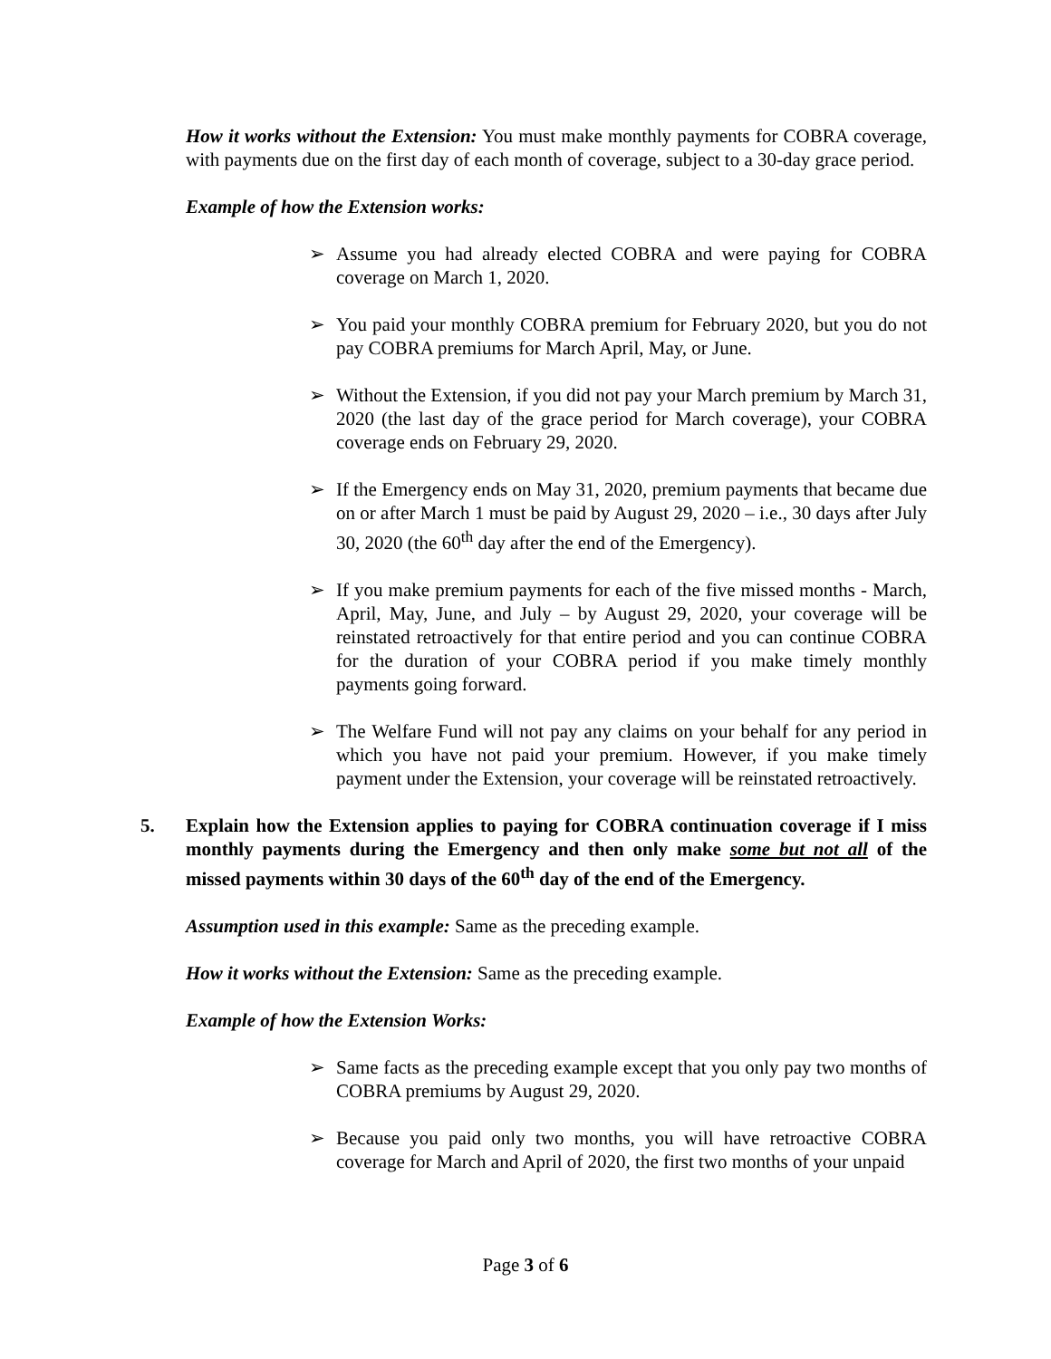How it works without the Extension: You must make monthly payments for COBRA coverage, with payments due on the first day of each month of coverage, subject to a 30-day grace period.
Example of how the Extension works:
➢ Assume you had already elected COBRA and were paying for COBRA coverage on March 1, 2020.
➢ You paid your monthly COBRA premium for February 2020, but you do not pay COBRA premiums for March April, May, or June.
➢ Without the Extension, if you did not pay your March premium by March 31, 2020 (the last day of the grace period for March coverage), your COBRA coverage ends on February 29, 2020.
➢ If the Emergency ends on May 31, 2020, premium payments that became due on or after March 1 must be paid by August 29, 2020 – i.e., 30 days after July 30, 2020 (the 60<sup>th</sup> day after the end of the Emergency).
➢ If you make premium payments for each of the five missed months - March, April, May, June, and July – by August 29, 2020, your coverage will be reinstated retroactively for that entire period and you can continue COBRA for the duration of your COBRA period if you make timely monthly payments going forward.
➢ The Welfare Fund will not pay any claims on your behalf for any period in which you have not paid your premium. However, if you make timely payment under the Extension, your coverage will be reinstated retroactively.
5. Explain how the Extension applies to paying for COBRA continuation coverage if I miss monthly payments during the Emergency and then only make some but not all of the missed payments within 30 days of the 60<sup>th</sup> day of the end of the Emergency.
Assumption used in this example: Same as the preceding example.
How it works without the Extension: Same as the preceding example.
Example of how the Extension Works:
➢ Same facts as the preceding example except that you only pay two months of COBRA premiums by August 29, 2020.
➢ Because you paid only two months, you will have retroactive COBRA coverage for March and April of 2020, the first two months of your unpaid
Page 3 of 6